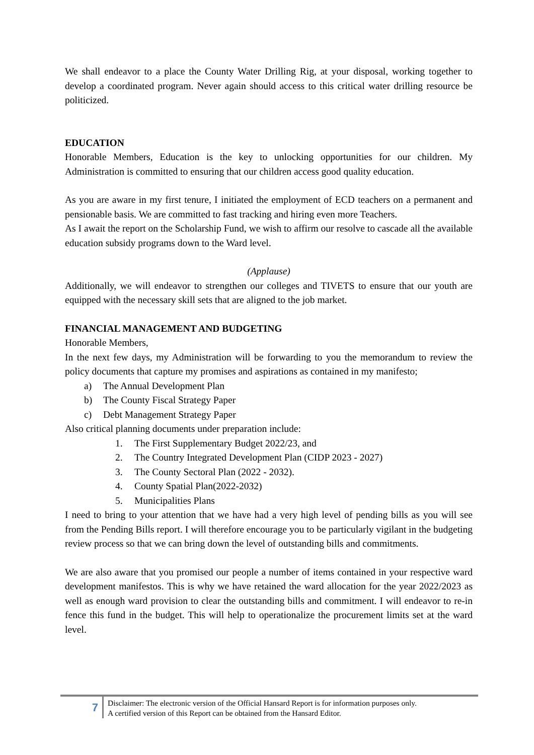We shall endeavor to a place the County Water Drilling Rig, at your disposal, working together to develop a coordinated program. Never again should access to this critical water drilling resource be politicized.
EDUCATION
Honorable Members, Education is the key to unlocking opportunities for our children. My Administration is committed to ensuring that our children access good quality education.
As you are aware in my first tenure, I initiated the employment of ECD teachers on a permanent and pensionable basis. We are committed to fast tracking and hiring even more Teachers.
As I await the report on the Scholarship Fund, we wish to affirm our resolve to cascade all the available education subsidy programs down to the Ward level.
(Applause)
Additionally, we will endeavor to strengthen our colleges and TIVETS to ensure that our youth are equipped with the necessary skill sets that are aligned to the job market.
FINANCIAL MANAGEMENT AND BUDGETING
Honorable Members,
In the next few days, my Administration will be forwarding to you the memorandum to review the policy documents that capture my promises and aspirations as contained in my manifesto;
a) The Annual Development Plan
b) The County Fiscal Strategy Paper
c) Debt Management Strategy Paper
Also critical planning documents under preparation include:
1. The First Supplementary Budget 2022/23, and
2. The Country Integrated Development Plan (CIDP 2023 - 2027)
3. The County Sectoral Plan (2022 - 2032).
4. County Spatial Plan(2022-2032)
5. Municipalities Plans
I need to bring to your attention that we have had a very high level of pending bills as you will see from the Pending Bills report. I will therefore encourage you to be particularly vigilant in the budgeting review process so that we can bring down the level of outstanding bills and commitments.
We are also aware that you promised our people a number of items contained in your respective ward development manifestos. This is why we have retained the ward allocation for the year 2022/2023 as well as enough ward provision to clear the outstanding bills and commitment. I will endeavor to re-in fence this fund in the budget. This will help to operationalize the procurement limits set at the ward level.
7
Disclaimer: The electronic version of the Official Hansard Report is for information purposes only.
A certified version of this Report can be obtained from the Hansard Editor.